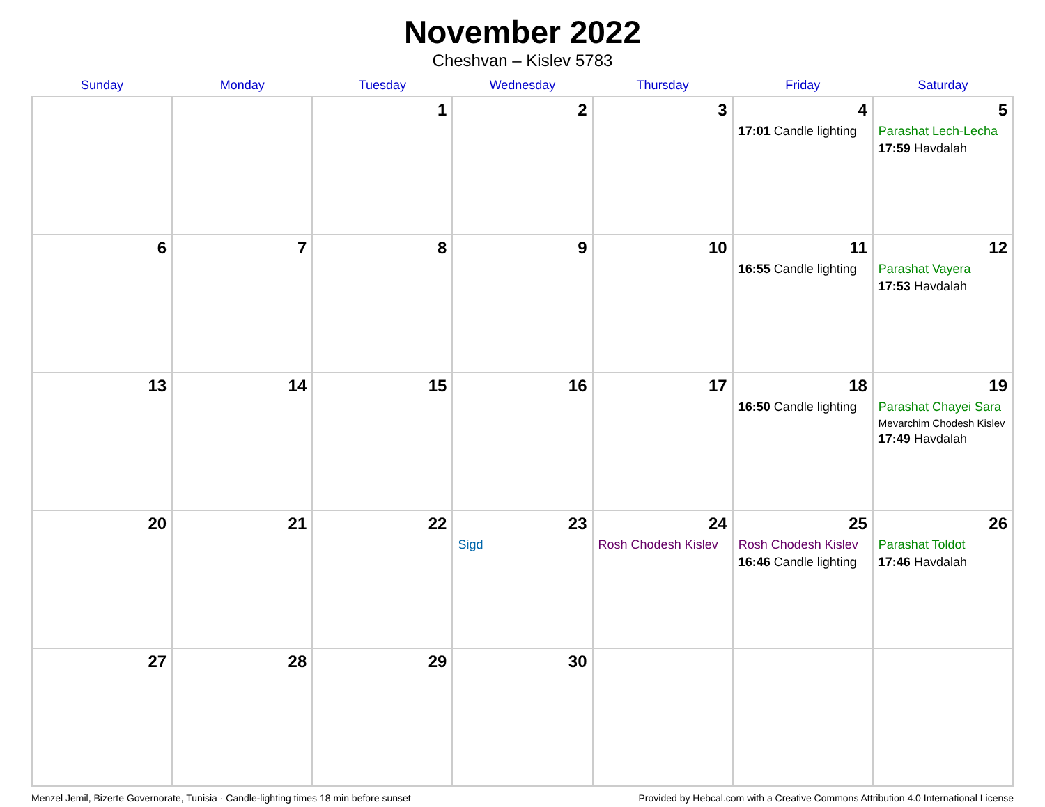November 2022
Cheshvan – Kislev 5783
| Sunday | Monday | Tuesday | Wednesday | Thursday | Friday | Saturday |
| --- | --- | --- | --- | --- | --- | --- |
| | | 1 | 2 | 3 | 4 17:01 Candle lighting | 5 Parashat Lech-Lecha 17:59 Havdalah |
| 6 | 7 | 8 | 9 | 10 | 11 16:55 Candle lighting | 12 Parashat Vayera 17:53 Havdalah |
| 13 | 14 | 15 | 16 | 17 | 18 16:50 Candle lighting | 19 Parashat Chayei Sara Mevarchim Chodesh Kislev 17:49 Havdalah |
| 20 | 21 | 22 | 23 Sigd | 24 Rosh Chodesh Kislev | 25 Rosh Chodesh Kislev 16:46 Candle lighting | 26 Parashat Toldot 17:46 Havdalah |
| 27 | 28 | 29 | 30 | | | |
Menzel Jemil, Bizerte Governorate, Tunisia · Candle-lighting times 18 min before sunset Provided by Hebcal.com with a Creative Commons Attribution 4.0 International License